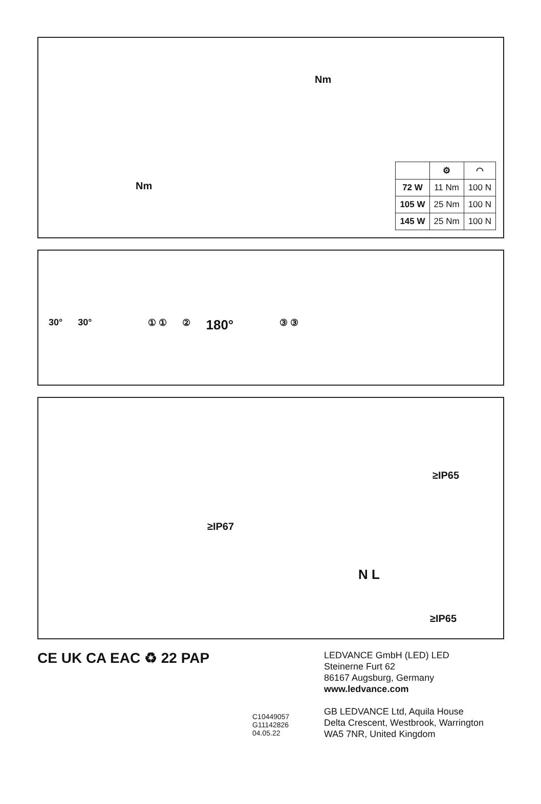Nm
Nm
| | ⚙ | ◠ |
| --- | --- | --- |
| 72 W | 11 Nm | 100 N |
| 105 W | 25 Nm | 100 N |
| 145 W | 25 Nm | 100 N |
30° 30° ① ① ② 180° ③ ③
≥IP65
≥IP67
N L
≥IP65
CE UK CA EAC ♻ 22 PAP
C10449057
G11142826
04.05.22
LEDVANCE GmbH (LED) LED
Steinerne Furt 62
86167 Augsburg, Germany
www.ledvance.com
GB LEDVANCE Ltd, Aquila House
Delta Crescent, Westbrook, Warrington
WA5 7NR, United Kingdom